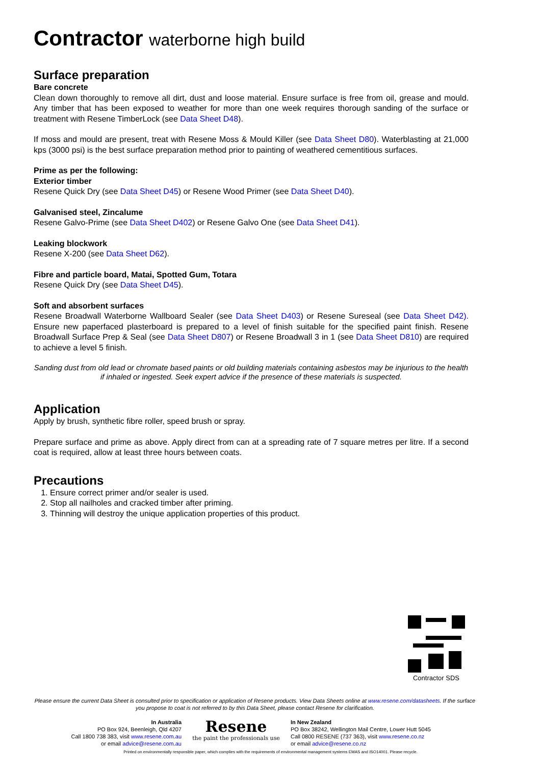Contractor waterborne high build
Surface preparation
Bare concrete
Clean down thoroughly to remove all dirt, dust and loose material. Ensure surface is free from oil, grease and mould. Any timber that has been exposed to weather for more than one week requires thorough sanding of the surface or treatment with Resene TimberLock (see Data Sheet D48).
If moss and mould are present, treat with Resene Moss & Mould Killer (see Data Sheet D80). Waterblasting at 21,000 kps (3000 psi) is the best surface preparation method prior to painting of weathered cementitious surfaces.
Prime as per the following:
Exterior timber
Resene Quick Dry (see Data Sheet D45) or Resene Wood Primer (see Data Sheet D40).
Galvanised steel, Zincalume
Resene Galvo-Prime (see Data Sheet D402) or Resene Galvo One (see Data Sheet D41).
Leaking blockwork
Resene X-200 (see Data Sheet D62).
Fibre and particle board, Matai, Spotted Gum, Totara
Resene Quick Dry (see Data Sheet D45).
Soft and absorbent surfaces
Resene Broadwall Waterborne Wallboard Sealer (see Data Sheet D403) or Resene Sureseal (see Data Sheet D42). Ensure new paperfaced plasterboard is prepared to a level of finish suitable for the specified paint finish. Resene Broadwall Surface Prep & Seal (see Data Sheet D807) or Resene Broadwall 3 in 1 (see Data Sheet D810) are required to achieve a level 5 finish.
Sanding dust from old lead or chromate based paints or old building materials containing asbestos may be injurious to the health if inhaled or ingested. Seek expert advice if the presence of these materials is suspected.
Application
Apply by brush, synthetic fibre roller, speed brush or spray.
Prepare surface and prime as above. Apply direct from can at a spreading rate of 7 square metres per litre. If a second coat is required, allow at least three hours between coats.
Precautions
1. Ensure correct primer and/or sealer is used.
2. Stop all nailholes and cracked timber after priming.
3. Thinning will destroy the unique application properties of this product.
Contractor SDS
Please ensure the current Data Sheet is consulted prior to specification or application of Resene products. View Data Sheets online at www.resene.com/datasheets. If the surface you propose to coat is not referred to by this Data Sheet, please contact Resene for clarification.
In Australia
PO Box 924, Beenleigh, Qld 4207
Call 1800 738 383, visit www.resene.com.au
or email advice@resene.com.au
Resene
the paint the professionals use
In New Zealand
PO Box 38242, Wellington Mail Centre, Lower Hutt 5045
Call 0800 RESENE (737 363), visit www.resene.co.nz
or email advice@resene.co.nz
Printed on environmentally responsible paper, which complies with the requirements of environmental management systems EMAS and ISO14001. Please recycle.